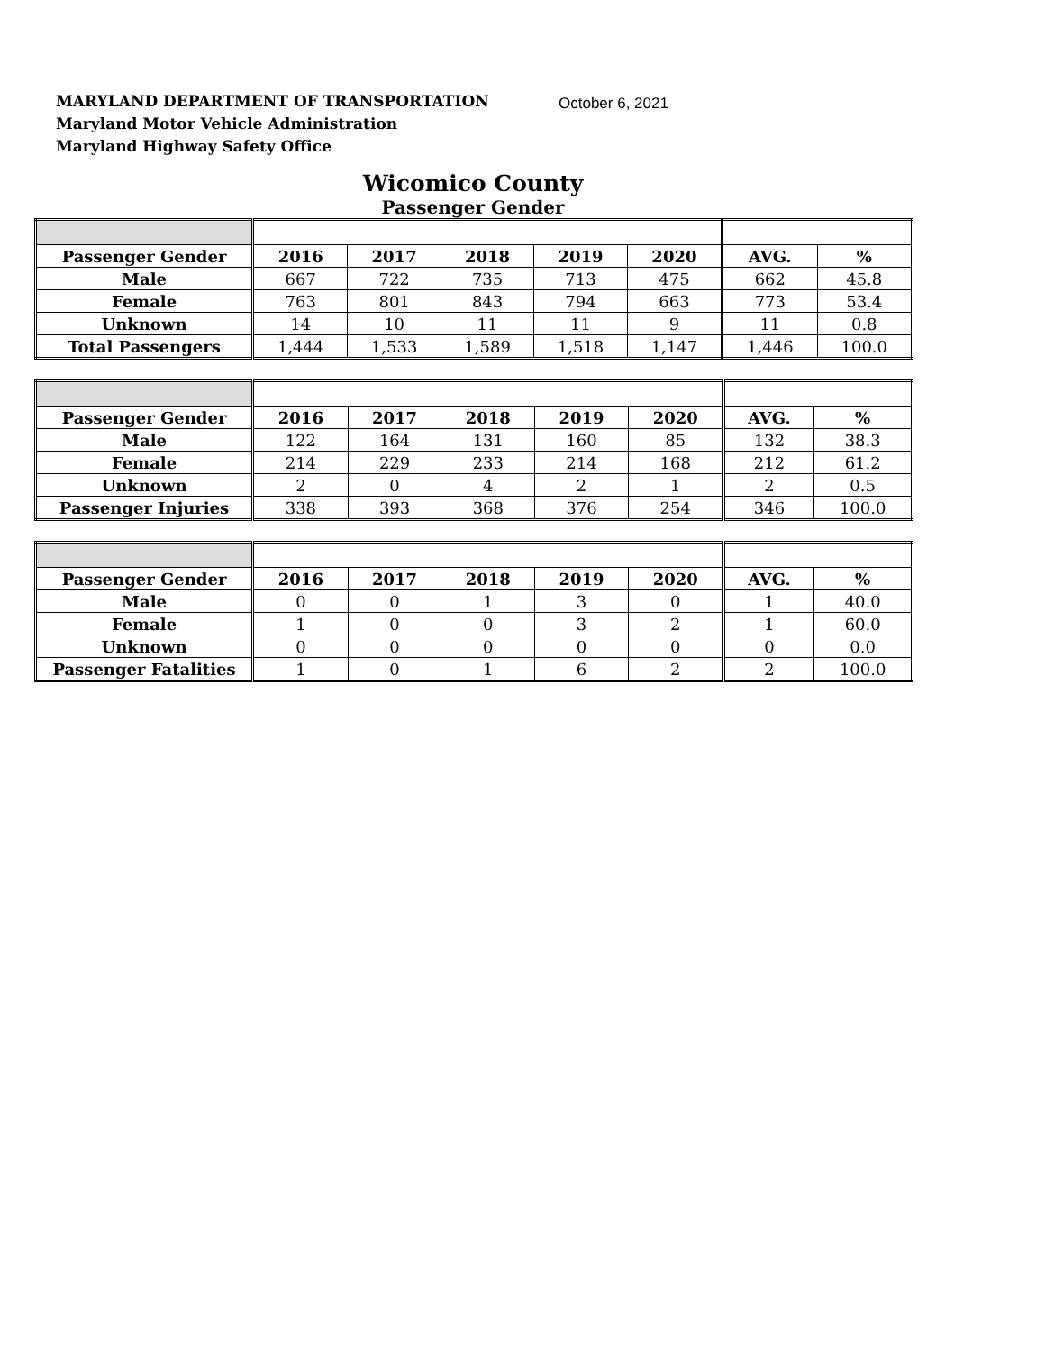MARYLAND DEPARTMENT OF TRANSPORTATION
Maryland Motor Vehicle Administration
Maryland Highway Safety Office
October 6, 2021
Wicomico County
Passenger Gender
| Passenger Gender | 2016 | 2017 | 2018 | 2019 | 2020 | AVG. | % |
| --- | --- | --- | --- | --- | --- | --- | --- |
| Male | 667 | 722 | 735 | 713 | 475 | 662 | 45.8 |
| Female | 763 | 801 | 843 | 794 | 663 | 773 | 53.4 |
| Unknown | 14 | 10 | 11 | 11 | 9 | 11 | 0.8 |
| Total Passengers | 1,444 | 1,533 | 1,589 | 1,518 | 1,147 | 1,446 | 100.0 |
| Passenger Gender | 2016 | 2017 | 2018 | 2019 | 2020 | AVG. | % |
| --- | --- | --- | --- | --- | --- | --- | --- |
| Male | 122 | 164 | 131 | 160 | 85 | 132 | 38.3 |
| Female | 214 | 229 | 233 | 214 | 168 | 212 | 61.2 |
| Unknown | 2 | 0 | 4 | 2 | 1 | 2 | 0.5 |
| Passenger Injuries | 338 | 393 | 368 | 376 | 254 | 346 | 100.0 |
| Passenger Gender | 2016 | 2017 | 2018 | 2019 | 2020 | AVG. | % |
| --- | --- | --- | --- | --- | --- | --- | --- |
| Male | 0 | 0 | 1 | 3 | 0 | 1 | 40.0 |
| Female | 1 | 0 | 0 | 3 | 2 | 1 | 60.0 |
| Unknown | 0 | 0 | 0 | 0 | 0 | 0 | 0.0 |
| Passenger Fatalities | 1 | 0 | 1 | 6 | 2 | 2 | 100.0 |